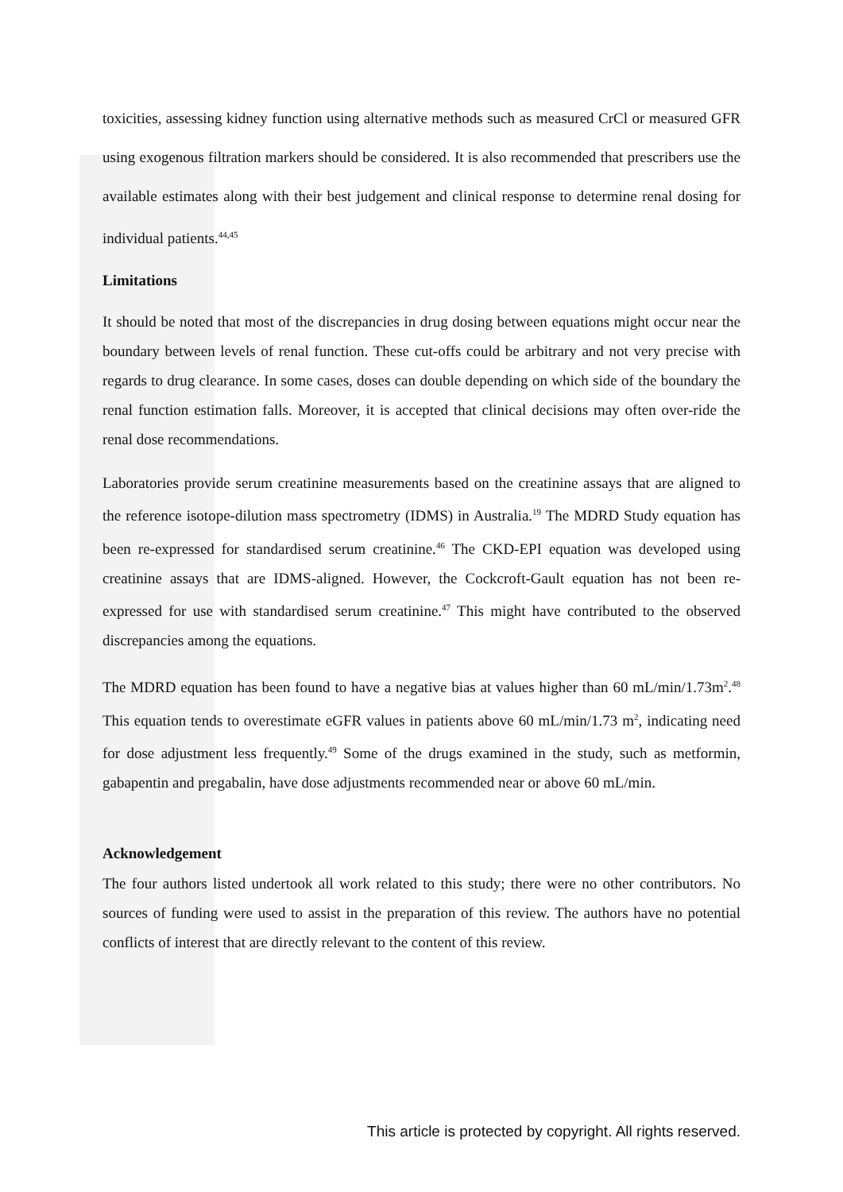toxicities, assessing kidney function using alternative methods such as measured CrCl or measured GFR using exogenous filtration markers should be considered. It is also recommended that prescribers use the available estimates along with their best judgement and clinical response to determine renal dosing for individual patients.<sup>44,45</sup>
Limitations
It should be noted that most of the discrepancies in drug dosing between equations might occur near the boundary between levels of renal function. These cut-offs could be arbitrary and not very precise with regards to drug clearance. In some cases, doses can double depending on which side of the boundary the renal function estimation falls. Moreover, it is accepted that clinical decisions may often over-ride the renal dose recommendations.
Laboratories provide serum creatinine measurements based on the creatinine assays that are aligned to the reference isotope-dilution mass spectrometry (IDMS) in Australia.<sup>19</sup> The MDRD Study equation has been re-expressed for standardised serum creatinine.<sup>46</sup> The CKD-EPI equation was developed using creatinine assays that are IDMS-aligned. However, the Cockcroft-Gault equation has not been re-expressed for use with standardised serum creatinine.<sup>47</sup> This might have contributed to the observed discrepancies among the equations.
The MDRD equation has been found to have a negative bias at values higher than 60 mL/min/1.73m<sup>2</sup>.<sup>48</sup> This equation tends to overestimate eGFR values in patients above 60 mL/min/1.73 m<sup>2</sup>, indicating need for dose adjustment less frequently.<sup>49</sup> Some of the drugs examined in the study, such as metformin, gabapentin and pregabalin, have dose adjustments recommended near or above 60 mL/min.
Acknowledgement
The four authors listed undertook all work related to this study; there were no other contributors. No sources of funding were used to assist in the preparation of this review. The authors have no potential conflicts of interest that are directly relevant to the content of this review.
This article is protected by copyright. All rights reserved.